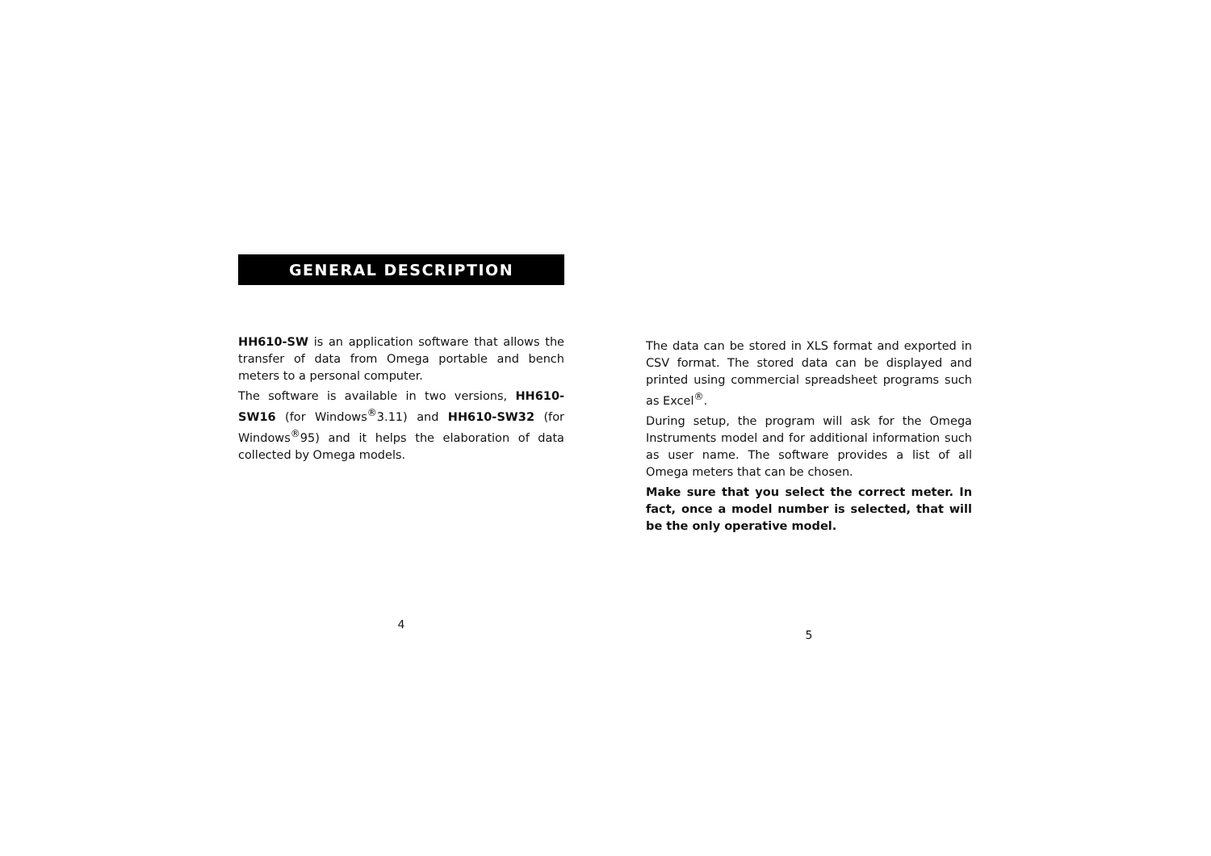GENERAL DESCRIPTION
HH610-SW is an application software that allows the transfer of data from Omega portable and bench meters to a personal computer.
The software is available in two versions, HH610-SW16 (for Windows<sup>®</sup>3.11) and HH610-SW32 (for Windows<sup>®</sup>95) and it helps the elaboration of data collected by Omega models.
4
The data can be stored in XLS format and exported in CSV format. The stored data can be displayed and printed using commercial spreadsheet programs such as Excel<sup>®</sup>.
During setup, the program will ask for the Omega Instruments model and for additional information such as user name. The software provides a list of all Omega meters that can be chosen.
Make sure that you select the correct meter. In fact, once a model number is selected, that will be the only operative model.
5